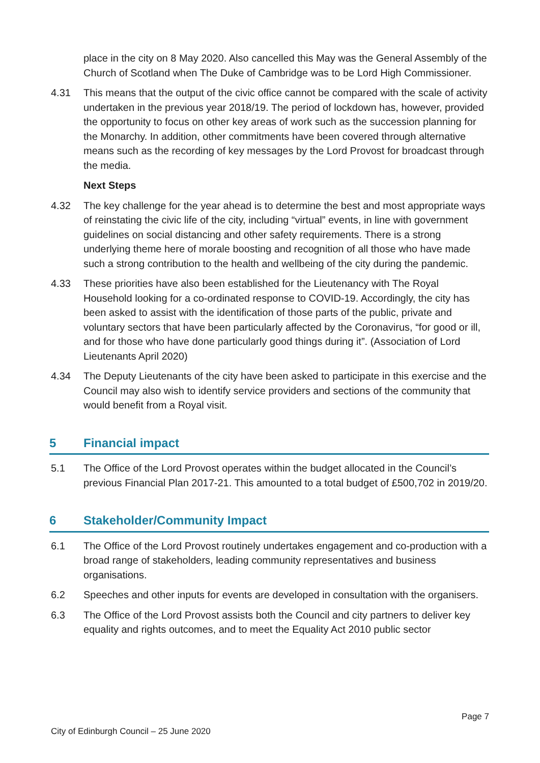place in the city on 8 May 2020. Also cancelled this May was the General Assembly of the Church of Scotland when The Duke of Cambridge was to be Lord High Commissioner.
4.31 This means that the output of the civic office cannot be compared with the scale of activity undertaken in the previous year 2018/19. The period of lockdown has, however, provided the opportunity to focus on other key areas of work such as the succession planning for the Monarchy. In addition, other commitments have been covered through alternative means such as the recording of key messages by the Lord Provost for broadcast through the media.
Next Steps
4.32 The key challenge for the year ahead is to determine the best and most appropriate ways of reinstating the civic life of the city, including “virtual” events, in line with government guidelines on social distancing and other safety requirements. There is a strong underlying theme here of morale boosting and recognition of all those who have made such a strong contribution to the health and wellbeing of the city during the pandemic.
4.33 These priorities have also been established for the Lieutenancy with The Royal Household looking for a co-ordinated response to COVID-19. Accordingly, the city has been asked to assist with the identification of those parts of the public, private and voluntary sectors that have been particularly affected by the Coronavirus, “for good or ill, and for those who have done particularly good things during it”. (Association of Lord Lieutenants April 2020)
4.34 The Deputy Lieutenants of the city have been asked to participate in this exercise and the Council may also wish to identify service providers and sections of the community that would benefit from a Royal visit.
5 Financial impact
5.1 The Office of the Lord Provost operates within the budget allocated in the Council’s previous Financial Plan 2017-21. This amounted to a total budget of £500,702 in 2019/20.
6 Stakeholder/Community Impact
6.1 The Office of the Lord Provost routinely undertakes engagement and co-production with a broad range of stakeholders, leading community representatives and business organisations.
6.2 Speeches and other inputs for events are developed in consultation with the organisers.
6.3 The Office of the Lord Provost assists both the Council and city partners to deliver key equality and rights outcomes, and to meet the Equality Act 2010 public sector
Page 7
City of Edinburgh Council – 25 June 2020